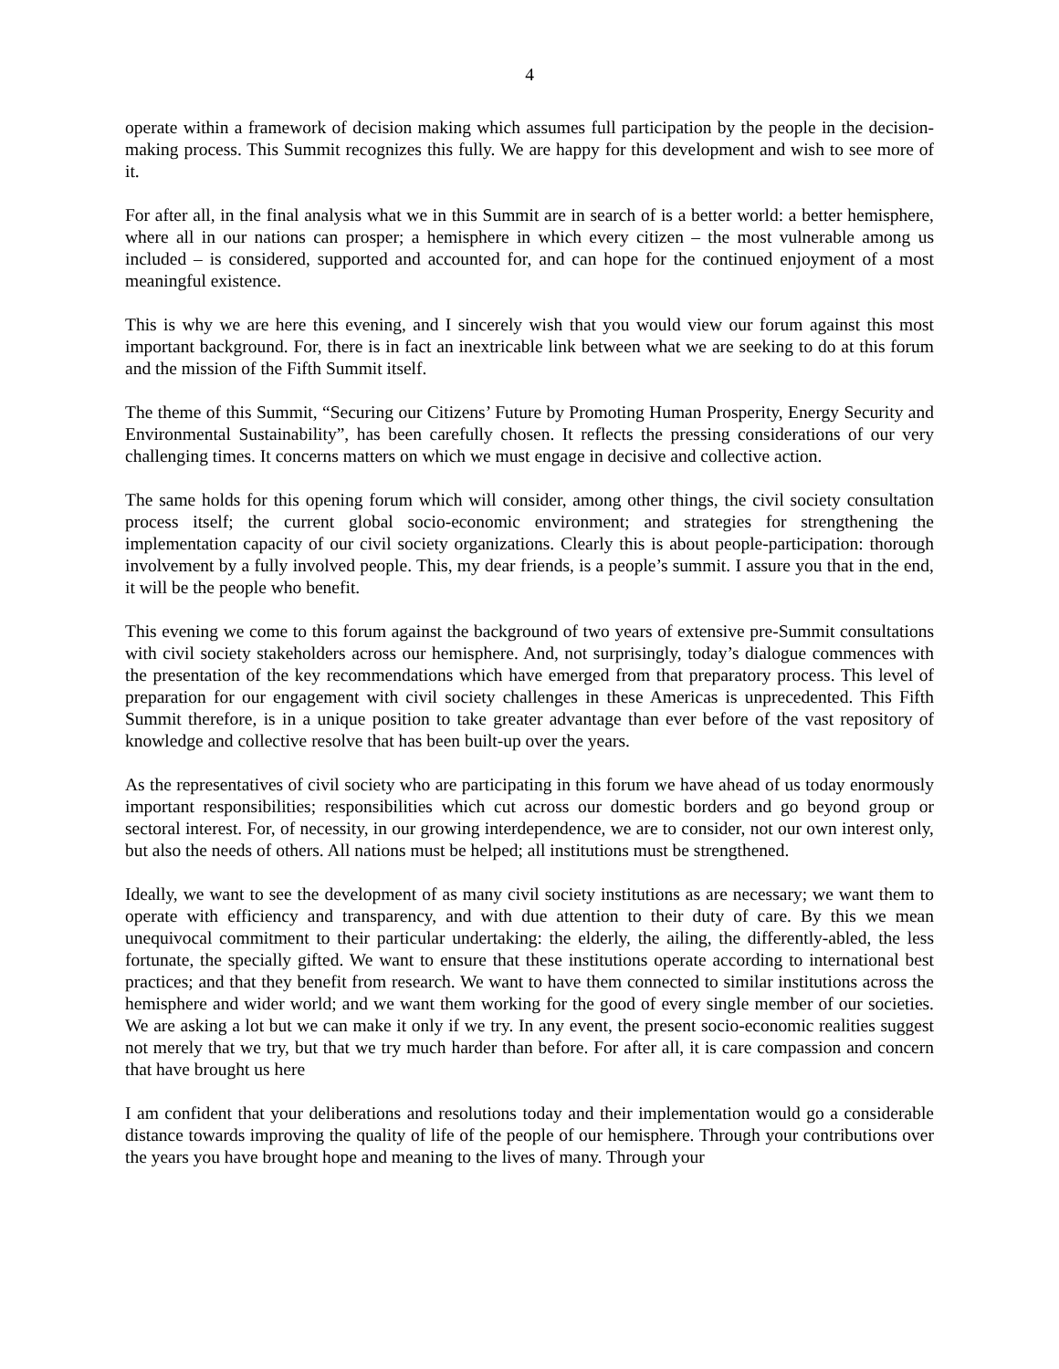4
operate within a framework of decision making which assumes full participation by the people in the decision-making process. This Summit recognizes this fully. We are happy for this development and wish to see more of it.
For after all, in the final analysis what we in this Summit are in search of is a better world: a better hemisphere, where all in our nations can prosper; a hemisphere in which every citizen – the most vulnerable among us included – is considered, supported and accounted for, and can hope for the continued enjoyment of a most meaningful existence.
This is why we are here this evening, and I sincerely wish that you would view our forum against this most important background. For, there is in fact an inextricable link between what we are seeking to do at this forum and the mission of the Fifth Summit itself.
The theme of this Summit, “Securing our Citizens’ Future by Promoting Human Prosperity, Energy Security and Environmental Sustainability”, has been carefully chosen. It reflects the pressing considerations of our very challenging times. It concerns matters on which we must engage in decisive and collective action.
The same holds for this opening forum which will consider, among other things, the civil society consultation process itself; the current global socio-economic environment; and strategies for strengthening the implementation capacity of our civil society organizations. Clearly this is about people-participation: thorough involvement by a fully involved people. This, my dear friends, is a people’s summit. I assure you that in the end, it will be the people who benefit.
This evening we come to this forum against the background of two years of extensive pre-Summit consultations with civil society stakeholders across our hemisphere. And, not surprisingly, today’s dialogue commences with the presentation of the key recommendations which have emerged from that preparatory process. This level of preparation for our engagement with civil society challenges in these Americas is unprecedented. This Fifth Summit therefore, is in a unique position to take greater advantage than ever before of the vast repository of knowledge and collective resolve that has been built-up over the years.
As the representatives of civil society who are participating in this forum we have ahead of us today enormously important responsibilities; responsibilities which cut across our domestic borders and go beyond group or sectoral interest. For, of necessity, in our growing interdependence, we are to consider, not our own interest only, but also the needs of others. All nations must be helped; all institutions must be strengthened.
Ideally, we want to see the development of as many civil society institutions as are necessary; we want them to operate with efficiency and transparency, and with due attention to their duty of care. By this we mean unequivocal commitment to their particular undertaking: the elderly, the ailing, the differently-abled, the less fortunate, the specially gifted. We want to ensure that these institutions operate according to international best practices; and that they benefit from research. We want to have them connected to similar institutions across the hemisphere and wider world; and we want them working for the good of every single member of our societies. We are asking a lot but we can make it only if we try. In any event, the present socio-economic realities suggest not merely that we try, but that we try much harder than before. For after all, it is care compassion and concern that have brought us here
I am confident that your deliberations and resolutions today and their implementation would go a considerable distance towards improving the quality of life of the people of our hemisphere. Through your contributions over the years you have brought hope and meaning to the lives of many. Through your